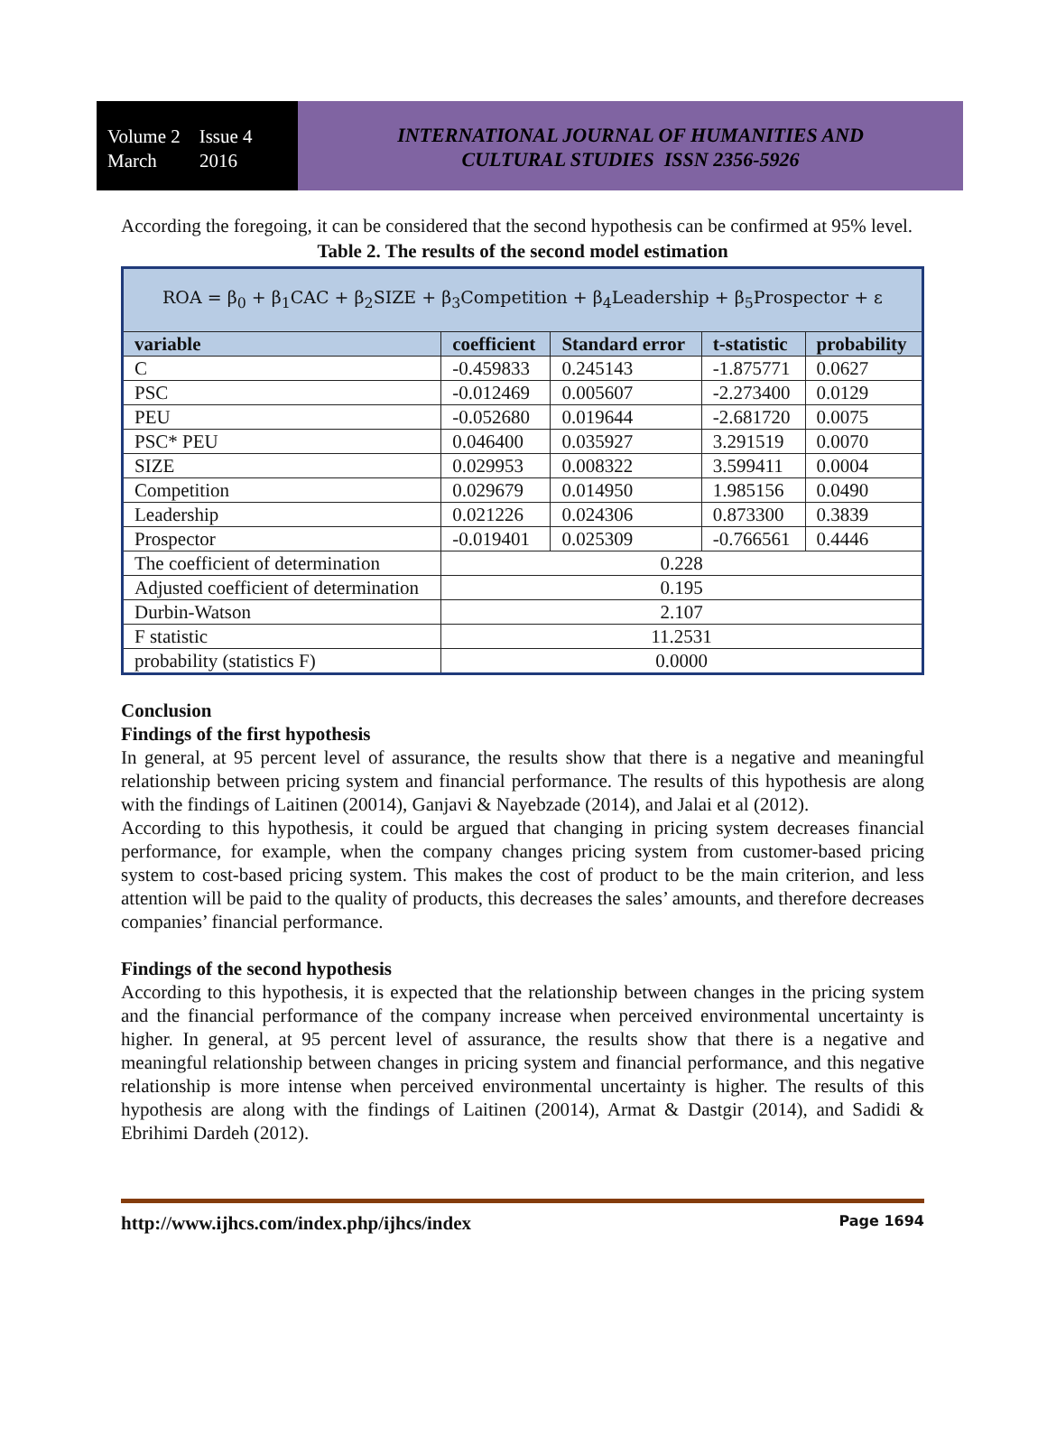Volume 2 Issue 4
March 2016
INTERNATIONAL JOURNAL OF HUMANITIES AND
CULTURAL STUDIES ISSN 2356-5926
According the foregoing, it can be considered that the second hypothesis can be confirmed at 95% level.
Table 2. The results of the second model estimation
| ROA = β<sub>0</sub> + β<sub>1</sub>CAC + β<sub>2</sub>SIZE + β<sub>3</sub>Competition + β<sub>4</sub>Leadership + β<sub>5</sub>Prospector + ε | | | | |
| variable | coefficient | Standard error | t-statistic | probability |
| C | -0.459833 | 0.245143 | -1.875771 | 0.0627 |
| PSC | -0.012469 | 0.005607 | -2.273400 | 0.0129 |
| PEU | -0.052680 | 0.019644 | -2.681720 | 0.0075 |
| PSC* PEU | 0.046400 | 0.035927 | 3.291519 | 0.0070 |
| SIZE | 0.029953 | 0.008322 | 3.599411 | 0.0004 |
| Competition | 0.029679 | 0.014950 | 1.985156 | 0.0490 |
| Leadership | 0.021226 | 0.024306 | 0.873300 | 0.3839 |
| Prospector | -0.019401 | 0.025309 | -0.766561 | 0.4446 |
| The coefficient of determination | 0.228 | | | |
| Adjusted coefficient of determination | 0.195 | | | |
| Durbin-Watson | 2.107 | | | |
| F statistic | 11.2531 | | | |
| probability (statistics F) | 0.0000 | | | |
Conclusion
Findings of the first hypothesis
In general, at 95 percent level of assurance, the results show that there is a negative and meaningful relationship between pricing system and financial performance. The results of this hypothesis are along with the findings of Laitinen (20014), Ganjavi & Nayebzade (2014), and Jalai et al (2012).
According to this hypothesis, it could be argued that changing in pricing system decreases financial performance, for example, when the company changes pricing system from customer-based pricing system to cost-based pricing system. This makes the cost of product to be the main criterion, and less attention will be paid to the quality of products, this decreases the sales’ amounts, and therefore decreases companies’ financial performance.
Findings of the second hypothesis
According to this hypothesis, it is expected that the relationship between changes in the pricing system and the financial performance of the company increase when perceived environmental uncertainty is higher. In general, at 95 percent level of assurance, the results show that there is a negative and meaningful relationship between changes in pricing system and financial performance, and this negative relationship is more intense when perceived environmental uncertainty is higher. The results of this hypothesis are along with the findings of Laitinen (20014), Armat & Dastgir (2014), and Sadidi & Ebrihimi Dardeh (2012).
http://www.ijhcs.com/index.php/ijhcs/index Page 1694